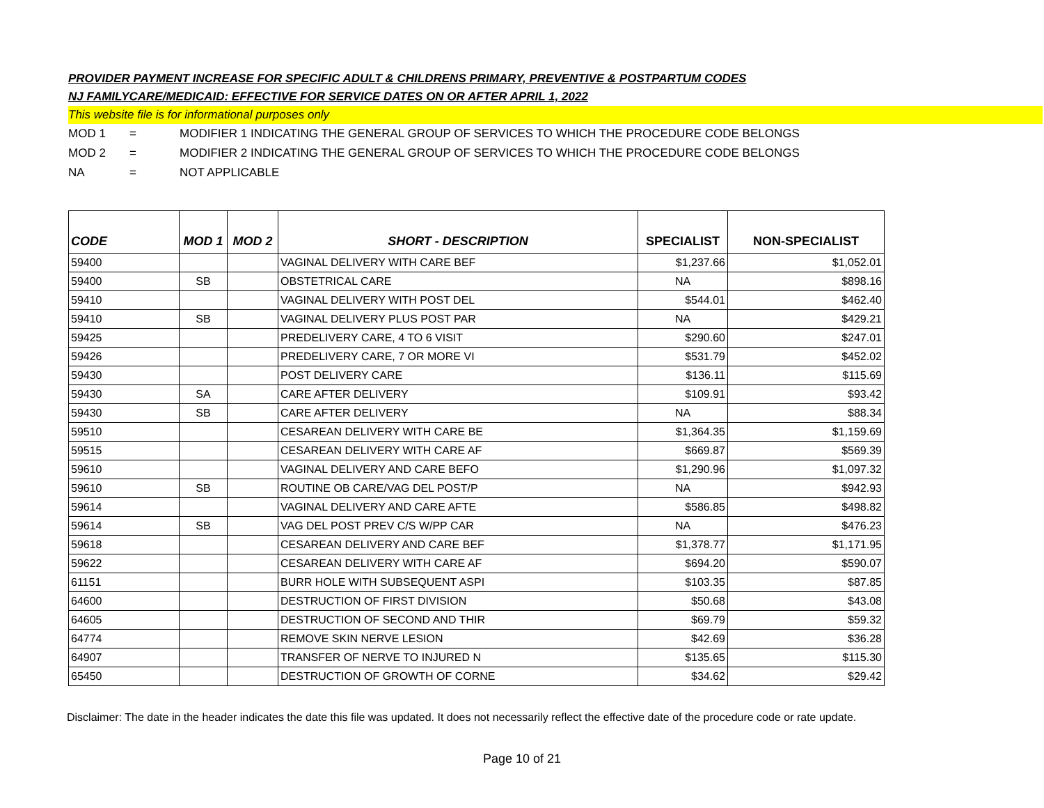PROVIDER PAYMENT INCREASE FOR SPECIFIC ADULT & CHILDRENS PRIMARY, PREVENTIVE & POSTPARTUM CODES
NJ FAMILYCARE/MEDICAID: EFFECTIVE FOR SERVICE DATES ON OR AFTER APRIL 1, 2022
This website file is for informational purposes only
MOD 1 = MODIFIER 1 INDICATING THE GENERAL GROUP OF SERVICES TO WHICH THE PROCEDURE CODE BELONGS
MOD 2 = MODIFIER 2 INDICATING THE GENERAL GROUP OF SERVICES TO WHICH THE PROCEDURE CODE BELONGS
NA = NOT APPLICABLE
| CODE | MOD 1 | MOD 2 | SHORT - DESCRIPTION | SPECIALIST | NON-SPECIALIST |
| --- | --- | --- | --- | --- | --- |
| 59400 | | | VAGINAL DELIVERY WITH CARE BEF | $1,237.66 | $1,052.01 |
| 59400 | SB | | OBSTETRICAL CARE | NA | $898.16 |
| 59410 | | | VAGINAL DELIVERY WITH POST DEL | $544.01 | $462.40 |
| 59410 | SB | | VAGINAL DELIVERY PLUS POST PAR | NA | $429.21 |
| 59425 | | | PREDELIVERY CARE, 4 TO 6 VISIT | $290.60 | $247.01 |
| 59426 | | | PREDELIVERY CARE, 7 OR MORE VI | $531.79 | $452.02 |
| 59430 | | | POST DELIVERY CARE | $136.11 | $115.69 |
| 59430 | SA | | CARE AFTER DELIVERY | $109.91 | $93.42 |
| 59430 | SB | | CARE AFTER DELIVERY | NA | $88.34 |
| 59510 | | | CESAREAN DELIVERY WITH CARE BE | $1,364.35 | $1,159.69 |
| 59515 | | | CESAREAN DELIVERY WITH CARE AF | $669.87 | $569.39 |
| 59610 | | | VAGINAL DELIVERY AND CARE BEFO | $1,290.96 | $1,097.32 |
| 59610 | SB | | ROUTINE OB CARE/VAG DEL POST/P | NA | $942.93 |
| 59614 | | | VAGINAL DELIVERY AND CARE AFTE | $586.85 | $498.82 |
| 59614 | SB | | VAG DEL POST PREV C/S W/PP CAR | NA | $476.23 |
| 59618 | | | CESAREAN DELIVERY AND CARE BEF | $1,378.77 | $1,171.95 |
| 59622 | | | CESAREAN DELIVERY WITH CARE AF | $694.20 | $590.07 |
| 61151 | | | BURR HOLE WITH SUBSEQUENT ASPI | $103.35 | $87.85 |
| 64600 | | | DESTRUCTION OF FIRST DIVISION | $50.68 | $43.08 |
| 64605 | | | DESTRUCTION OF SECOND AND THIR | $69.79 | $59.32 |
| 64774 | | | REMOVE SKIN NERVE LESION | $42.69 | $36.28 |
| 64907 | | | TRANSFER OF NERVE TO INJURED N | $135.65 | $115.30 |
| 65450 | | | DESTRUCTION OF GROWTH OF CORNE | $34.62 | $29.42 |
Disclaimer: The date in the header indicates the date this file was updated. It does not necessarily reflect the effective date of the procedure code or rate update.
Page 10 of 21